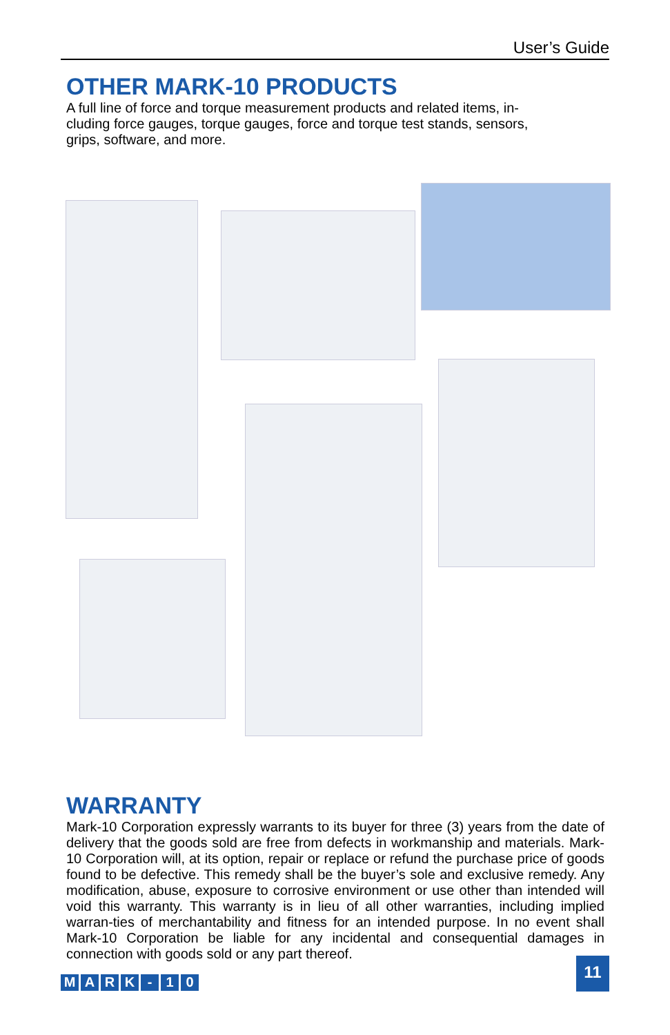User’s Guide
OTHER MARK-10 PRODUCTS
A full line of force and torque measurement products and related items, in-
cluding force gauges, torque gauges, force and torque test stands, sensors,
grips, software, and more.
WARRANTY
Mark-10 Corporation expressly warrants to its buyer for three (3) years from the date of delivery that the goods sold are free from defects in workmanship and materials. Mark-10 Corporation will, at its option, repair or replace or refund the purchase price of goods found to be defective. This remedy shall be the buyer’s sole and exclusive remedy. Any modification, abuse, exposure to corrosive environment or use other than intended will void this warranty. This warranty is in lieu of all other warranties, including implied warran-ties of merchantability and fitness for an intended purpose. In no event shall Mark-10 Corporation be liable for any incidental and consequential damages in connection with goods sold or any part thereof.
MARK - 10
11